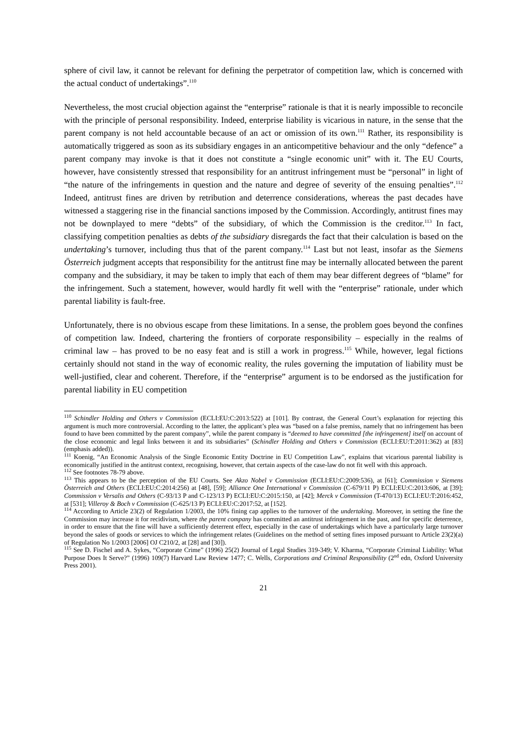sphere of civil law, it cannot be relevant for defining the perpetrator of competition law, which is concerned with the actual conduct of undertakings”.<sup>110</sup>
Nevertheless, the most crucial objection against the “enterprise” rationale is that it is nearly impossible to reconcile with the principle of personal responsibility. Indeed, enterprise liability is vicarious in nature, in the sense that the parent company is not held accountable because of an act or omission of its own.<sup>111</sup> Rather, its responsibility is automatically triggered as soon as its subsidiary engages in an anticompetitive behaviour and the only “defence” a parent company may invoke is that it does not constitute a “single economic unit” with it. The EU Courts, however, have consistently stressed that responsibility for an antitrust infringement must be “personal” in light of “the nature of the infringements in question and the nature and degree of severity of the ensuing penalties”.<sup>112</sup> Indeed, antitrust fines are driven by retribution and deterrence considerations, whereas the past decades have witnessed a staggering rise in the financial sanctions imposed by the Commission. Accordingly, antitrust fines may not be downplayed to mere “debts” of the subsidiary, of which the Commission is the creditor.<sup>113</sup> In fact, classifying competition penalties as debts of the subsidiary disregards the fact that their calculation is based on the undertaking’s turnover, including thus that of the parent company.<sup>114</sup> Last but not least, insofar as the Siemens Österreich judgment accepts that responsibility for the antitrust fine may be internally allocated between the parent company and the subsidiary, it may be taken to imply that each of them may bear different degrees of “blame” for the infringement. Such a statement, however, would hardly fit well with the “enterprise” rationale, under which parental liability is fault-free.
Unfortunately, there is no obvious escape from these limitations. In a sense, the problem goes beyond the confines of competition law. Indeed, chartering the frontiers of corporate responsibility – especially in the realms of criminal law – has proved to be no easy feat and is still a work in progress.<sup>115</sup> While, however, legal fictions certainly should not stand in the way of economic reality, the rules governing the imputation of liability must be well-justified, clear and coherent. Therefore, if the “enterprise” argument is to be endorsed as the justification for parental liability in EU competition
<sup>110</sup> Schindler Holding and Others v Commission (ECLI:EU:C:2013:522) at [101]. By contrast, the General Court’s explanation for rejecting this argument is much more controversial. According to the latter, the applicant’s plea was “based on a false premiss, namely that no infringement has been found to have been committed by the parent company”, while the parent company is “deemed to have committed [the infringement] itself on account of the close economic and legal links between it and its subsidiaries” (Schindler Holding and Others v Commission (ECLI:EU:T:2011:362) at [83] (emphasis added)).
<sup>111</sup> Koenig, “An Economic Analysis of the Single Economic Entity Doctrine in EU Competition Law”, explains that vicarious parental liability is economically justified in the antitrust context, recognising, however, that certain aspects of the case-law do not fit well with this approach.
<sup>112</sup> See footnotes 78-79 above.
<sup>113</sup> This appears to be the perception of the EU Courts. See Akzo Nobel v Commission (ECLI:EU:C:2009:536), at [61]; Commission v Siemens Österreich and Others (ECLI:EU:C:2014:256) at [48], [59]; Alliance One International v Commission (C-679/11 P) ECLI:EU:C:2013:606, at [39]; Commission v Versalis and Others (C-93/13 P and C-123/13 P) ECLI:EU:C:2015:150, at [42]; Merck v Commission (T-470/13) ECLI:EU:T:2016:452, at [531]; Villeroy & Boch v Commission (C-625/13 P) ECLI:EU:C:2017:52, at [152].
<sup>114</sup> According to Article 23(2) of Regulation 1/2003, the 10% fining cap applies to the turnover of the undertaking. Moreover, in setting the fine the Commission may increase it for recidivism, where the parent company has committed an antitrust infringement in the past, and for specific deterrence, in order to ensure that the fine will have a sufficiently deterrent effect, especially in the case of undertakings which have a particularly large turnover beyond the sales of goods or services to which the infringement relates (Guidelines on the method of setting fines imposed pursuant to Article 23(2)(a) of Regulation No 1/2003 [2006] OJ C210/2, at [28] and [30]).
<sup>115</sup> See D. Fischel and A. Sykes, “Corporate Crime” (1996) 25(2) Journal of Legal Studies 319-349; V. Kharma, “Corporate Criminal Liability: What Purpose Does It Serve?” (1996) 109(7) Harvard Law Review 1477; C. Wells, Corporations and Criminal Responsibility (2<sup>nd</sup> edn, Oxford University Press 2001).
21